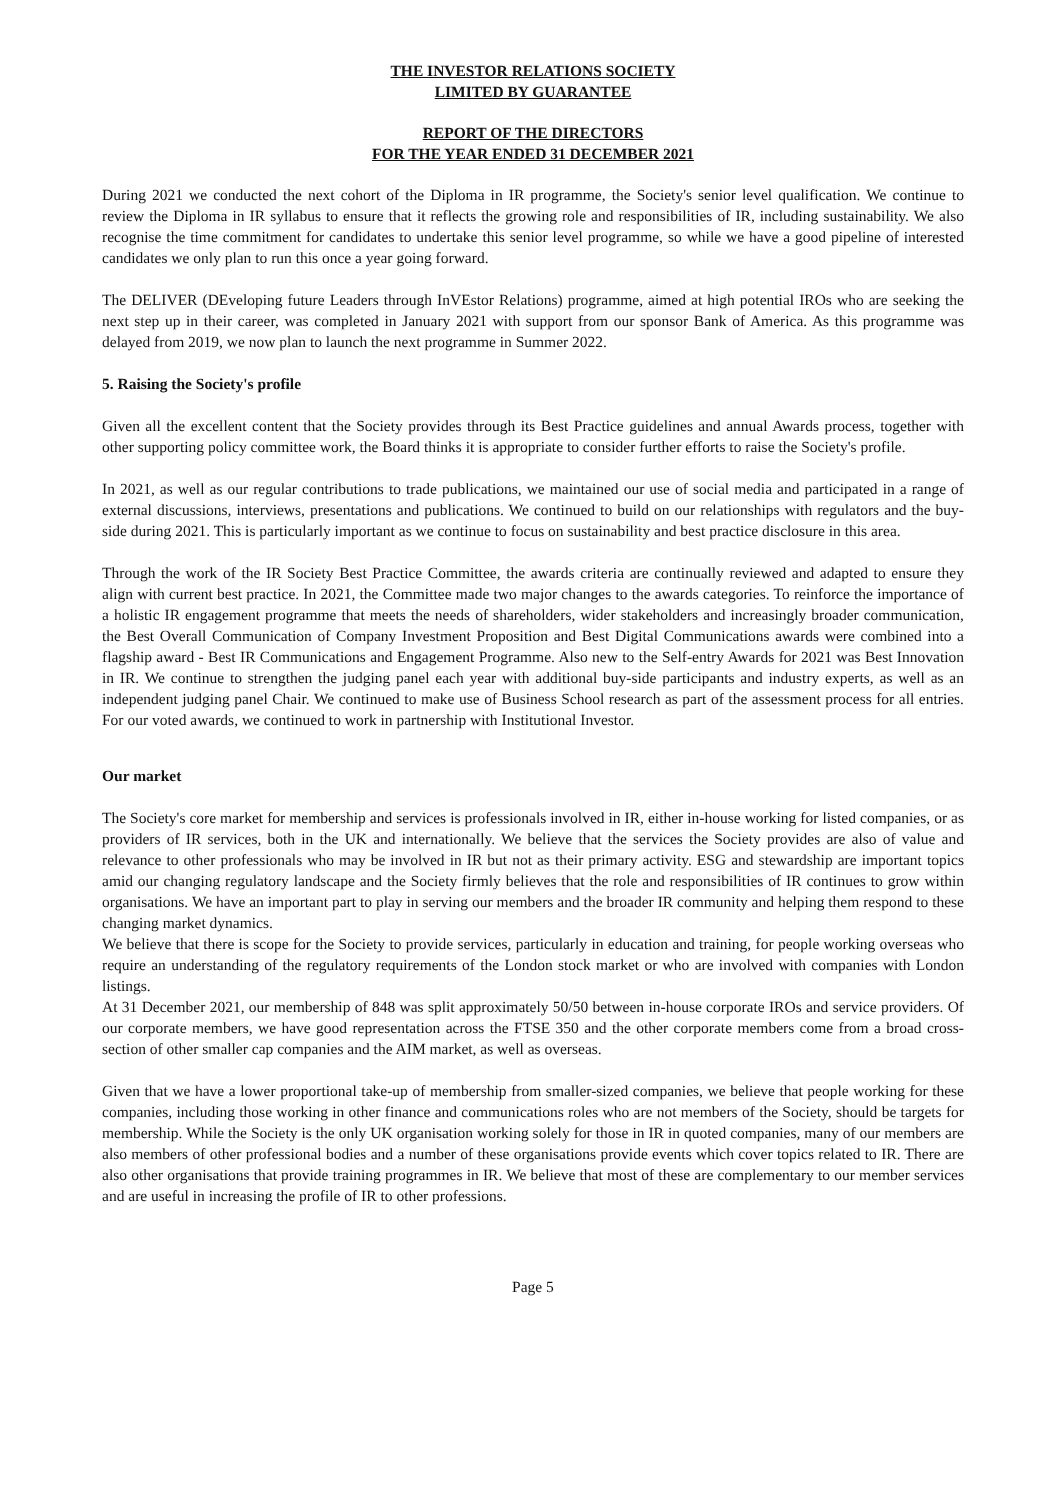THE INVESTOR RELATIONS SOCIETY
LIMITED BY GUARANTEE
REPORT OF THE DIRECTORS
FOR THE YEAR ENDED 31 DECEMBER 2021
During 2021 we conducted the next cohort of the Diploma in IR programme, the Society's senior level qualification. We continue to review the Diploma in IR syllabus to ensure that it reflects the growing role and responsibilities of IR, including sustainability. We also recognise the time commitment for candidates to undertake this senior level programme, so while we have a good pipeline of interested candidates we only plan to run this once a year going forward.
The DELIVER (DEveloping future Leaders through InVEstor Relations) programme, aimed at high potential IROs who are seeking the next step up in their career, was completed in January 2021 with support from our sponsor Bank of America. As this programme was delayed from 2019, we now plan to launch the next programme in Summer 2022.
5. Raising the Society's profile
Given all the excellent content that the Society provides through its Best Practice guidelines and annual Awards process, together with other supporting policy committee work, the Board thinks it is appropriate to consider further efforts to raise the Society's profile.
In 2021, as well as our regular contributions to trade publications, we maintained our use of social media and participated in a range of external discussions, interviews, presentations and publications. We continued to build on our relationships with regulators and the buy-side during 2021. This is particularly important as we continue to focus on sustainability and best practice disclosure in this area.
Through the work of the IR Society Best Practice Committee, the awards criteria are continually reviewed and adapted to ensure they align with current best practice. In 2021, the Committee made two major changes to the awards categories. To reinforce the importance of a holistic IR engagement programme that meets the needs of shareholders, wider stakeholders and increasingly broader communication, the Best Overall Communication of Company Investment Proposition and Best Digital Communications awards were combined into a flagship award - Best IR Communications and Engagement Programme. Also new to the Self-entry Awards for 2021 was Best Innovation in IR. We continue to strengthen the judging panel each year with additional buy-side participants and industry experts, as well as an independent judging panel Chair. We continued to make use of Business School research as part of the assessment process for all entries. For our voted awards, we continued to work in partnership with Institutional Investor.
Our market
The Society's core market for membership and services is professionals involved in IR, either in-house working for listed companies, or as providers of IR services, both in the UK and internationally. We believe that the services the Society provides are also of value and relevance to other professionals who may be involved in IR but not as their primary activity. ESG and stewardship are important topics amid our changing regulatory landscape and the Society firmly believes that the role and responsibilities of IR continues to grow within organisations. We have an important part to play in serving our members and the broader IR community and helping them respond to these changing market dynamics.
We believe that there is scope for the Society to provide services, particularly in education and training, for people working overseas who require an understanding of the regulatory requirements of the London stock market or who are involved with companies with London listings.
At 31 December 2021, our membership of 848 was split approximately 50/50 between in-house corporate IROs and service providers. Of our corporate members, we have good representation across the FTSE 350 and the other corporate members come from a broad cross-section of other smaller cap companies and the AIM market, as well as overseas.
Given that we have a lower proportional take-up of membership from smaller-sized companies, we believe that people working for these companies, including those working in other finance and communications roles who are not members of the Society, should be targets for membership. While the Society is the only UK organisation working solely for those in IR in quoted companies, many of our members are also members of other professional bodies and a number of these organisations provide events which cover topics related to IR. There are also other organisations that provide training programmes in IR. We believe that most of these are complementary to our member services and are useful in increasing the profile of IR to other professions.
Page 5